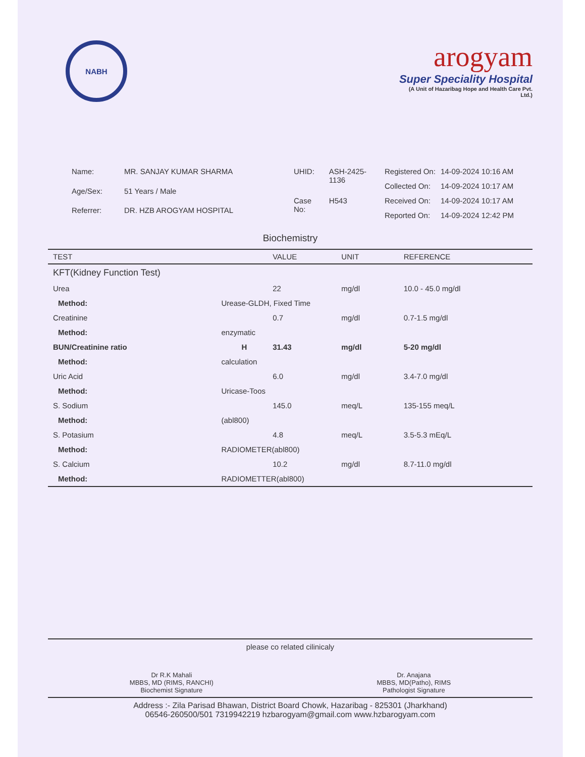NABH
arogyam
Super Speciality Hospital
(A Unit of Hazaribag Hope and Health Care Pvt. Ltd.)
| Name: | MR. SANJAY KUMAR SHARMA |
| Age/Sex: | 51 Years / Male |
| Referrer: | DR. HZB AROGYAM HOSPITAL |
| UHID: | ASH-2425-1136 |
| Case No: | H543 |
| Registered On: | 14-09-2024 10:16 AM |
| Collected On: | 14-09-2024 10:17 AM |
| Received On: | 14-09-2024 10:17 AM |
| Reported On: | 14-09-2024 12:42 PM |
Biochemistry
| TEST | | | VALUE | UNIT | REFERENCE |
| --- | --- | --- | --- | --- | --- |
| KFT(Kidney Function Test) | | | | | |
| Urea | | | 22 | mg/dl | 10.0 - 45.0 mg/dl |
| Method: | Urease-GLDH, Fixed Time | | | | |
| Creatinine | | | 0.7 | mg/dl | 0.7-1.5 mg/dl |
| Method: | enzymatic | | | | |
| BUN/Creatinine ratio | | H | 31.43 | mg/dl | 5-20 mg/dl |
| Method: | calculation | | | | |
| Uric Acid | | | 6.0 | mg/dl | 3.4-7.0 mg/dl |
| Method: | Uricase-Toos | | | | |
| S. Sodium | | | 145.0 | meq/L | 135-155 meq/L |
| Method: | (abl800) | | | | |
| S. Potasium | | | 4.8 | meq/L | 3.5-5.3 mEq/L |
| Method: | RADIOMETER(abl800) | | | | |
| S. Calcium | | | 10.2 | mg/dl | 8.7-11.0 mg/dl |
| Method: | RADIOMETTER(abl800) | | | | |
please co related cilinicaly
Dr R.K Mahali
MBBS, MD (RIMS, RANCHI)
Biochemist Signature
Dr. Anajana
MBBS, MD(Patho), RIMS
Pathologist Signature
Address :- Zila Parisad Bhawan, District Board Chowk, Hazaribag - 825301 (Jharkhand)
06546-260500/501 7319942219 hzbarogyam@gmail.com www.hzbarogyam.com